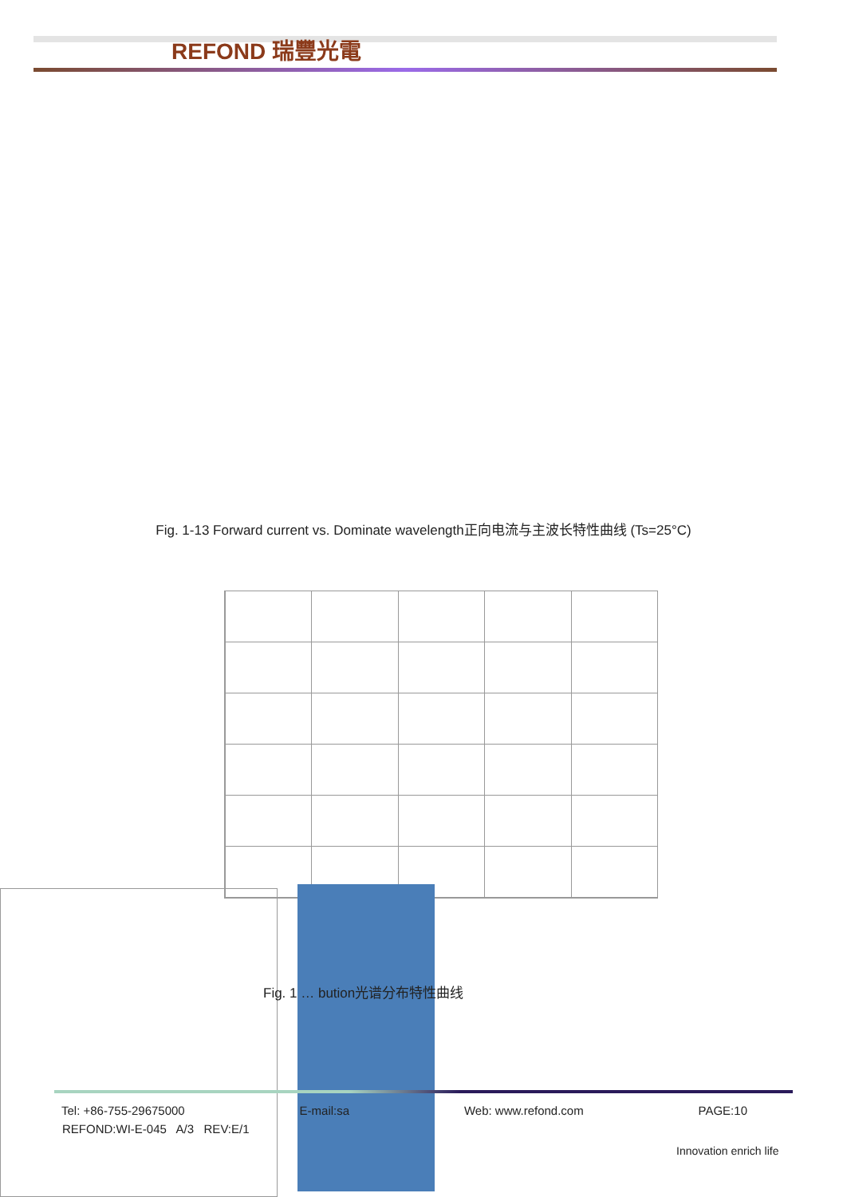REFOND 瑞豐光電
Fig. 1-13 Forward current vs. Dominate wavelength正向电流与主波长特性曲线 (Ts=25°C)
Fig. 1 … bution光谱分布特性曲线
Tel: +86-755-29675000 E-mail:sa Web: www.refond.com PAGE:10
REFOND:WI-E-045 A/3 REV:E/1
Innovation enrich life